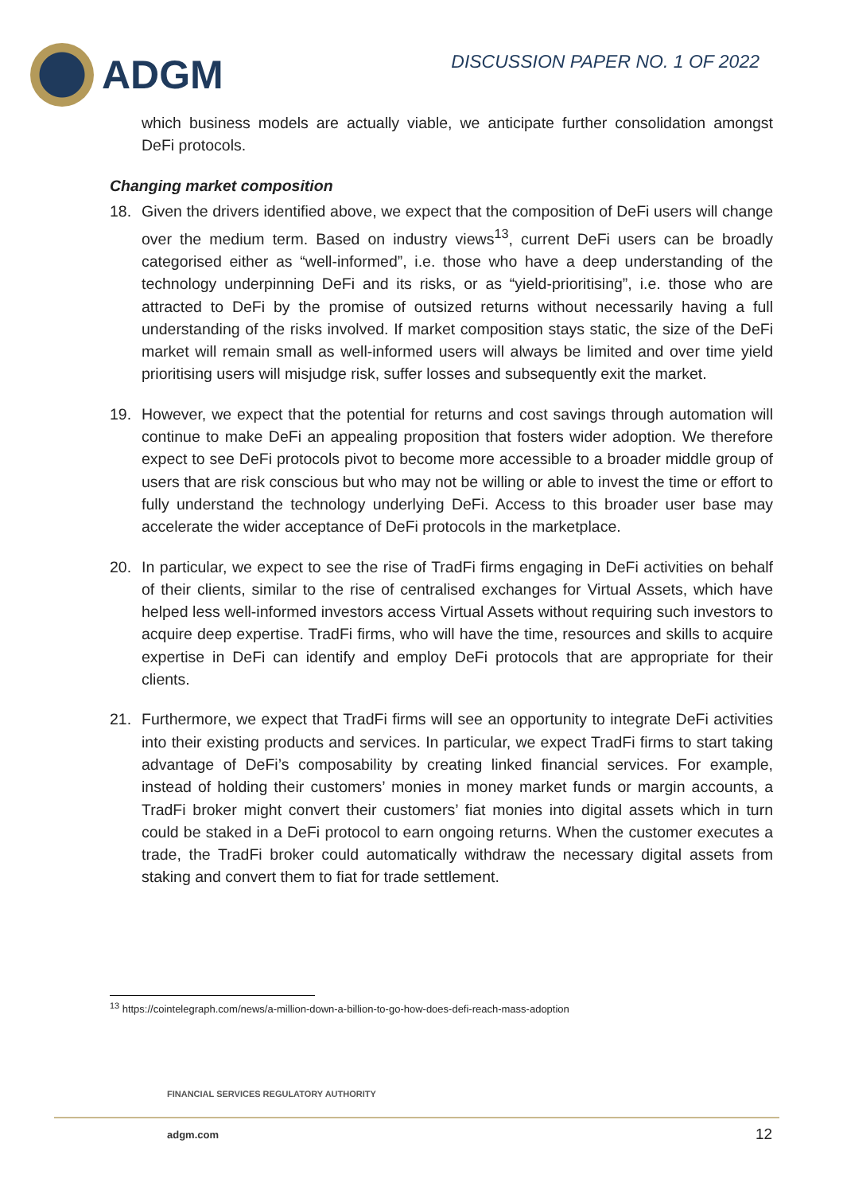ADGM
DISCUSSION PAPER NO. 1 OF 2022
which business models are actually viable, we anticipate further consolidation amongst DeFi protocols.
Changing market composition
18. Given the drivers identified above, we expect that the composition of DeFi users will change over the medium term. Based on industry views<sup>13</sup>, current DeFi users can be broadly categorised either as “well-informed”, i.e. those who have a deep understanding of the technology underpinning DeFi and its risks, or as “yield-prioritising”, i.e. those who are attracted to DeFi by the promise of outsized returns without necessarily having a full understanding of the risks involved. If market composition stays static, the size of the DeFi market will remain small as well-informed users will always be limited and over time yield prioritising users will misjudge risk, suffer losses and subsequently exit the market.
19. However, we expect that the potential for returns and cost savings through automation will continue to make DeFi an appealing proposition that fosters wider adoption. We therefore expect to see DeFi protocols pivot to become more accessible to a broader middle group of users that are risk conscious but who may not be willing or able to invest the time or effort to fully understand the technology underlying DeFi. Access to this broader user base may accelerate the wider acceptance of DeFi protocols in the marketplace.
20. In particular, we expect to see the rise of TradFi firms engaging in DeFi activities on behalf of their clients, similar to the rise of centralised exchanges for Virtual Assets, which have helped less well-informed investors access Virtual Assets without requiring such investors to acquire deep expertise. TradFi firms, who will have the time, resources and skills to acquire expertise in DeFi can identify and employ DeFi protocols that are appropriate for their clients.
21. Furthermore, we expect that TradFi firms will see an opportunity to integrate DeFi activities into their existing products and services. In particular, we expect TradFi firms to start taking advantage of DeFi’s composability by creating linked financial services. For example, instead of holding their customers’ monies in money market funds or margin accounts, a TradFi broker might convert their customers’ fiat monies into digital assets which in turn could be staked in a DeFi protocol to earn ongoing returns. When the customer executes a trade, the TradFi broker could automatically withdraw the necessary digital assets from staking and convert them to fiat for trade settlement.
<sup>13</sup> https://cointelegraph.com/news/a-million-down-a-billion-to-go-how-does-defi-reach-mass-adoption
FINANCIAL SERVICES REGULATORY AUTHORITY
adgm.com 12